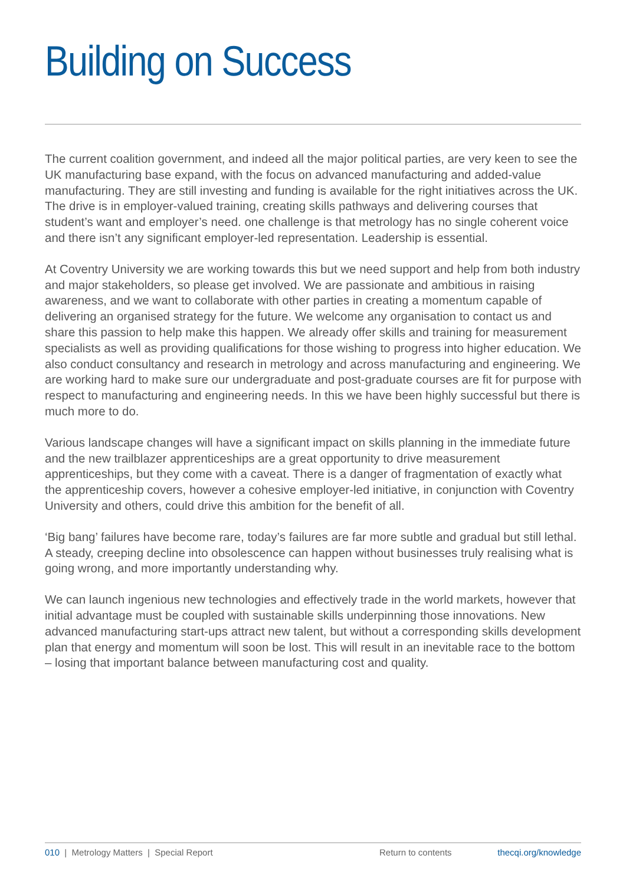Building on Success
The current coalition government, and indeed all the major political parties, are very keen to see the UK manufacturing base expand, with the focus on advanced manufacturing and added-value manufacturing. They are still investing and funding is available for the right initiatives across the UK. The drive is in employer-valued training, creating skills pathways and delivering courses that student’s want and employer’s need. one challenge is that metrology has no single coherent voice and there isn’t any significant employer-led representation. Leadership is essential.
At Coventry University we are working towards this but we need support and help from both industry and major stakeholders, so please get involved. We are passionate and ambitious in raising awareness, and we want to collaborate with other parties in creating a momentum capable of delivering an organised strategy for the future. We welcome any organisation to contact us and share this passion to help make this happen. We already offer skills and training for measurement specialists as well as providing qualifications for those wishing to progress into higher education. We also conduct consultancy and research in metrology and across manufacturing and engineering. We are working hard to make sure our undergraduate and post-graduate courses are fit for purpose with respect to manufacturing and engineering needs. In this we have been highly successful but there is much more to do.
Various landscape changes will have a significant impact on skills planning in the immediate future and the new trailblazer apprenticeships are a great opportunity to drive measurement apprenticeships, but they come with a caveat. There is a danger of fragmentation of exactly what the apprenticeship covers, however a cohesive employer-led initiative, in conjunction with Coventry University and others, could drive this ambition for the benefit of all.
‘Big bang’ failures have become rare, today’s failures are far more subtle and gradual but still lethal. A steady, creeping decline into obsolescence can happen without businesses truly realising what is going wrong, and more importantly understanding why.
We can launch ingenious new technologies and effectively trade in the world markets, however that initial advantage must be coupled with sustainable skills underpinning those innovations. New advanced manufacturing start-ups attract new talent, but without a corresponding skills development plan that energy and momentum will soon be lost. This will result in an inevitable race to the bottom – losing that important balance between manufacturing cost and quality.
010 | Metrology Matters | Special Report Return to contents thecqi.org/knowledge